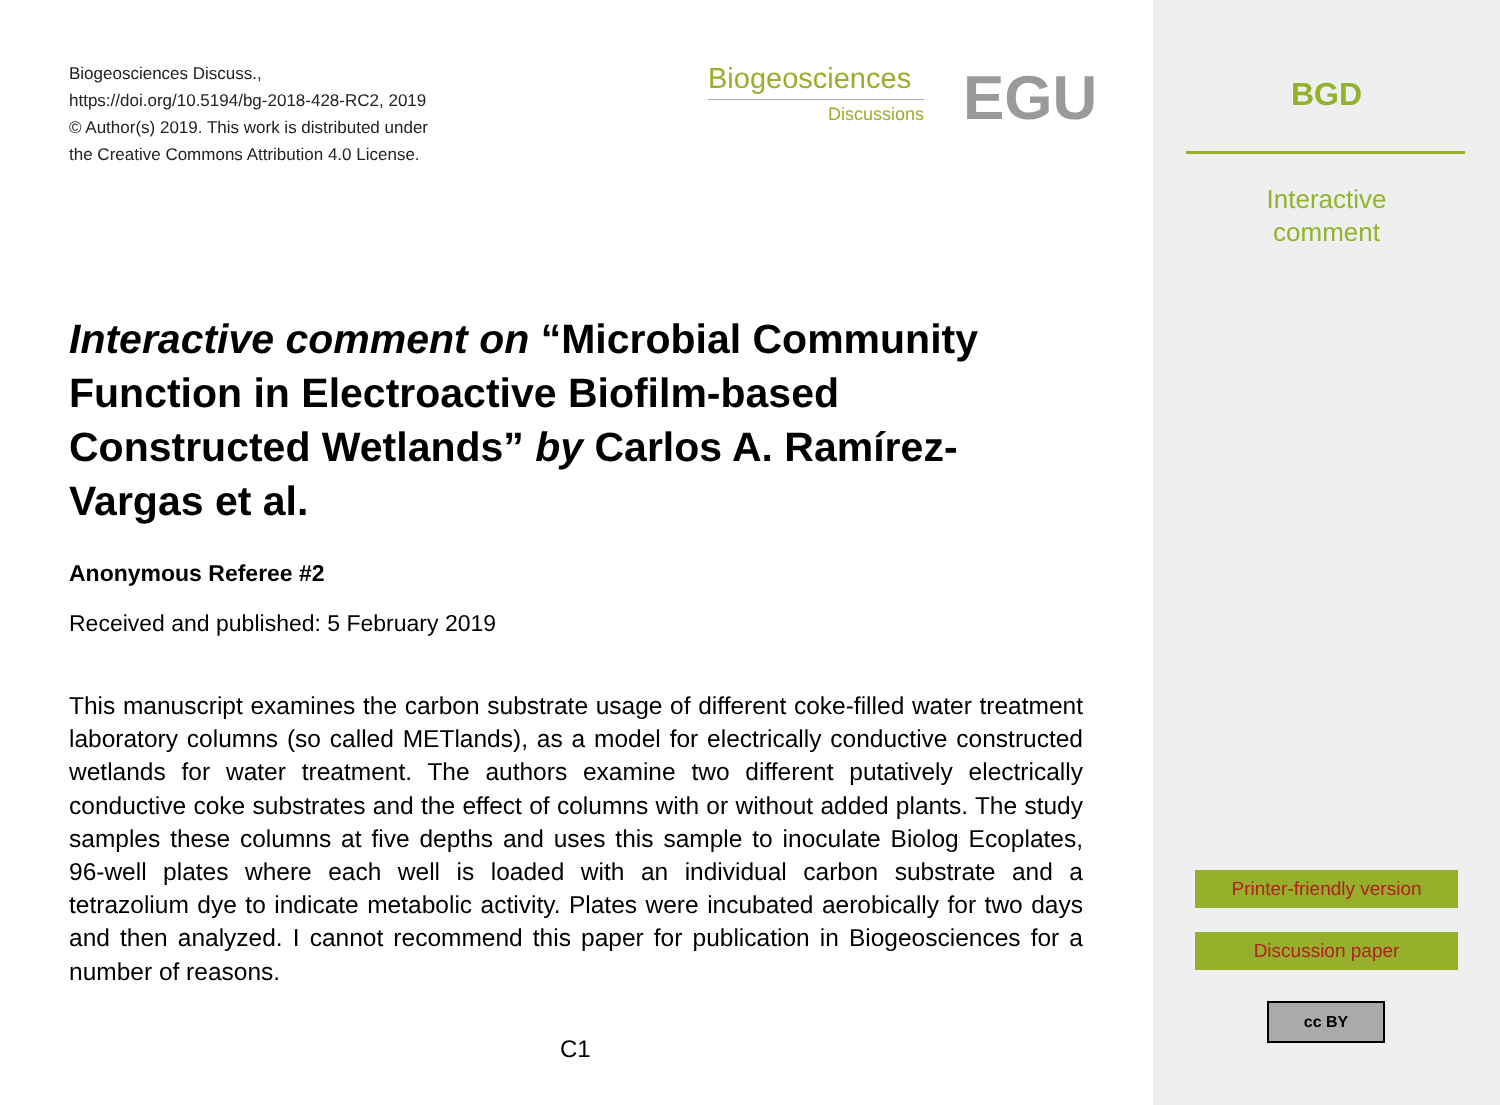Biogeosciences Discuss.,
https://doi.org/10.5194/bg-2018-428-RC2, 2019
© Author(s) 2019. This work is distributed under
the Creative Commons Attribution 4.0 License.
Biogeosciences
Discussions
EGU
Interactive comment on “Microbial Community Function in Electroactive Biofilm-based Constructed Wetlands” by Carlos A. Ramírez-Vargas et al.
Anonymous Referee #2
Received and published: 5 February 2019
This manuscript examines the carbon substrate usage of different coke-filled water treatment laboratory columns (so called METlands), as a model for electrically conductive constructed wetlands for water treatment. The authors examine two different putatively electrically conductive coke substrates and the effect of columns with or without added plants. The study samples these columns at five depths and uses this sample to inoculate Biolog Ecoplates, 96-well plates where each well is loaded with an individual carbon substrate and a tetrazolium dye to indicate metabolic activity. Plates were incubated aerobically for two days and then analyzed. I cannot recommend this paper for publication in Biogeosciences for a number of reasons.
C1
BGD
Interactive
comment
Printer-friendly version
Discussion paper
cc BY